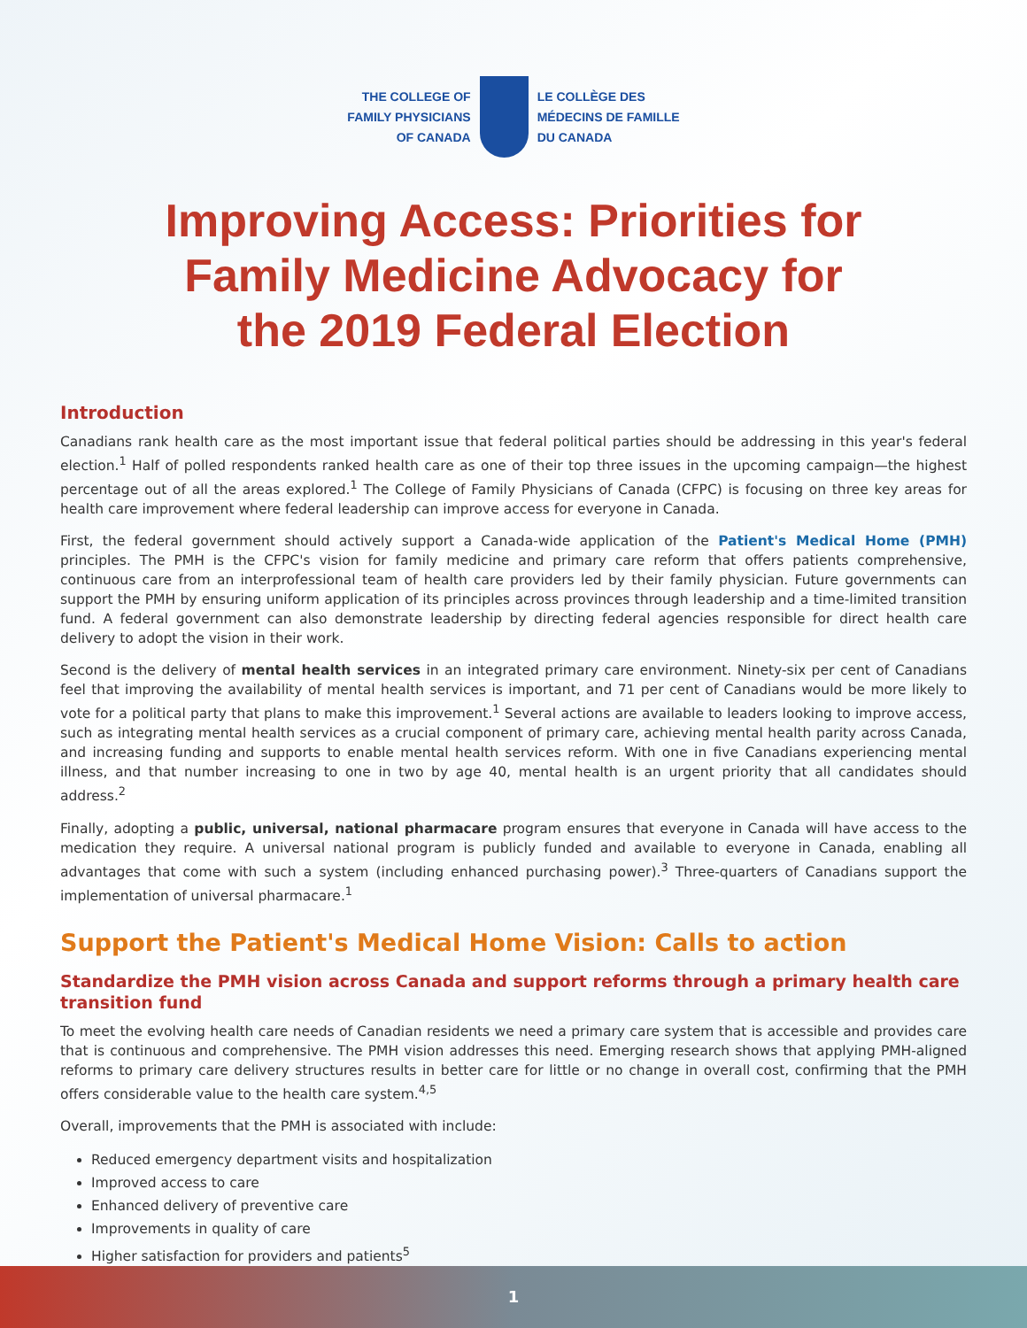THE COLLEGE OF
FAMILY PHYSICIANS
OF CANADA
LE COLLÈGE DES
MÉDECINS DE FAMILLE
DU CANADA
Improving Access: Priorities for
Family Medicine Advocacy for
the 2019 Federal Election
Introduction
Canadians rank health care as the most important issue that federal political parties should be addressing in this year's federal election.<sup>1</sup> Half of polled respondents ranked health care as one of their top three issues in the upcoming campaign—the highest percentage out of all the areas explored.<sup>1</sup> The College of Family Physicians of Canada (CFPC) is focusing on three key areas for health care improvement where federal leadership can improve access for everyone in Canada.
First, the federal government should actively support a Canada-wide application of the Patient's Medical Home (PMH) principles. The PMH is the CFPC's vision for family medicine and primary care reform that offers patients comprehensive, continuous care from an interprofessional team of health care providers led by their family physician. Future governments can support the PMH by ensuring uniform application of its principles across provinces through leadership and a time-limited transition fund. A federal government can also demonstrate leadership by directing federal agencies responsible for direct health care delivery to adopt the vision in their work.
Second is the delivery of mental health services in an integrated primary care environment. Ninety-six per cent of Canadians feel that improving the availability of mental health services is important, and 71 per cent of Canadians would be more likely to vote for a political party that plans to make this improvement.<sup>1</sup> Several actions are available to leaders looking to improve access, such as integrating mental health services as a crucial component of primary care, achieving mental health parity across Canada, and increasing funding and supports to enable mental health services reform. With one in five Canadians experiencing mental illness, and that number increasing to one in two by age 40, mental health is an urgent priority that all candidates should address.<sup>2</sup>
Finally, adopting a public, universal, national pharmacare program ensures that everyone in Canada will have access to the medication they require. A universal national program is publicly funded and available to everyone in Canada, enabling all advantages that come with such a system (including enhanced purchasing power).<sup>3</sup> Three-quarters of Canadians support the implementation of universal pharmacare.<sup>1</sup>
Support the Patient's Medical Home Vision: Calls to action
Standardize the PMH vision across Canada and support reforms through a primary health care transition fund
To meet the evolving health care needs of Canadian residents we need a primary care system that is accessible and provides care that is continuous and comprehensive. The PMH vision addresses this need. Emerging research shows that applying PMH-aligned reforms to primary care delivery structures results in better care for little or no change in overall cost, confirming that the PMH offers considerable value to the health care system.<sup>4,5</sup>
Overall, improvements that the PMH is associated with include:
Reduced emergency department visits and hospitalization
Improved access to care
Enhanced delivery of preventive care
Improvements in quality of care
Higher satisfaction for providers and patients<sup>5</sup>
1